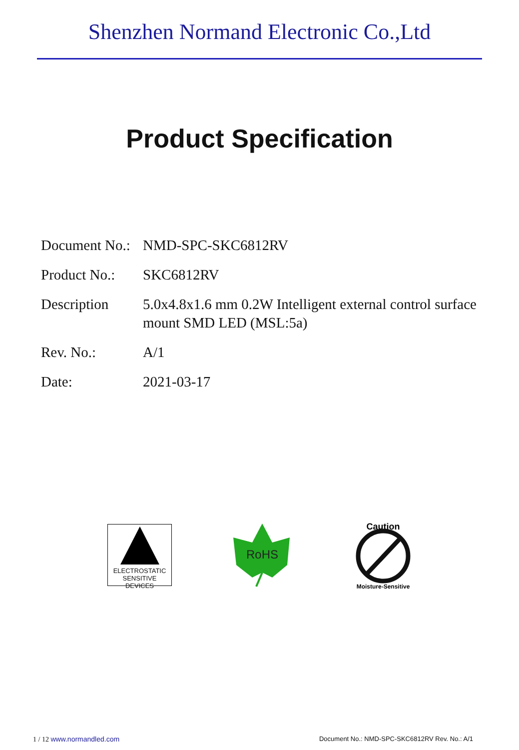Shenzhen Normand Electronic Co.,Ltd
Product Specification
Document No.:
NMD-SPC-SKC6812RV
Product No.:
SKC6812RV
Description 5.0x4.8x1.6 mm 0.2W Intelligent external control surface
mount SMD LED (MSL:5a)
Rev. No.: A/1
Date: 2021-03-17
ELECTROSTATIC
SENSITIVE DEVICES
RoHS
Caution
Moisture-Sensitive
1 / 12 www.normandled.com Document No.: NMD-SPC-SKC6812RV Rev. No.: A/1